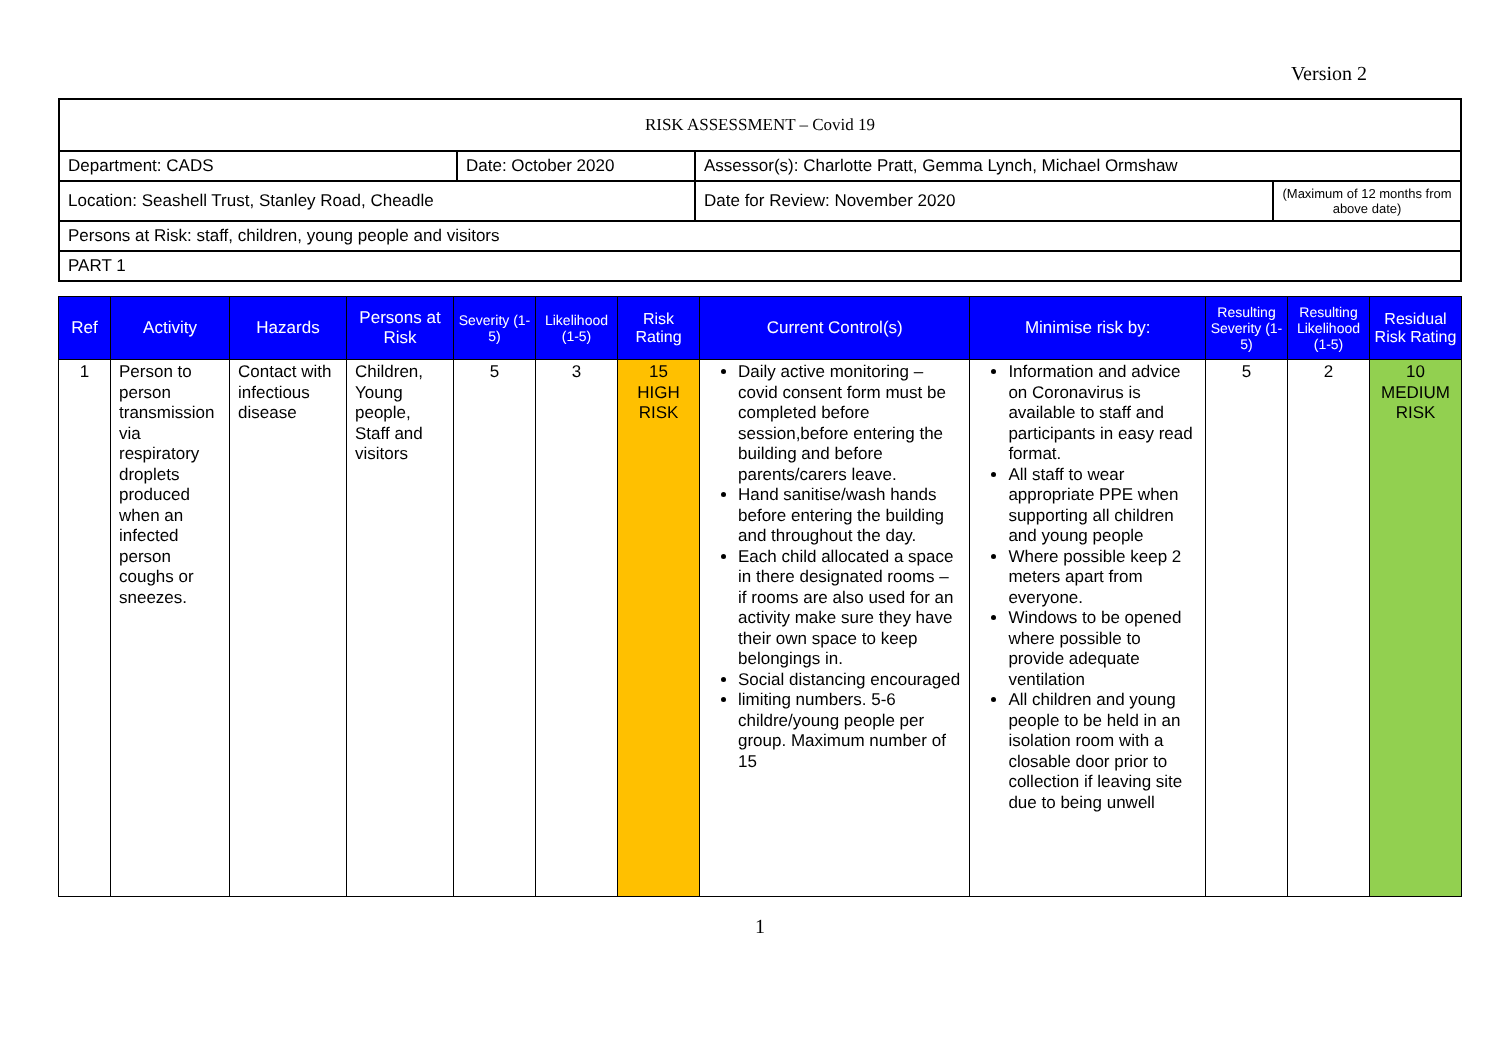Version 2
| RISK ASSESSMENT – Covid 19 | | | |
| Department: CADS | Date: October 2020 | Assessor(s): Charlotte Pratt, Gemma Lynch, Michael Ormshaw | |
| Location: Seashell Trust, Stanley Road, Cheadle | | Date for Review: November 2020 | (Maximum of 12 months from above date) |
| Persons at Risk: staff, children, young people and visitors | | | |
| PART 1 | | | |
| Ref | Activity | Hazards | Persons at Risk | Severity (1-5) | Likelihood (1-5) | Risk Rating | Current Control(s) | Minimise risk by: | Resulting Severity (1-5) | Resulting Likelihood (1-5) | Residual Risk Rating |
| --- | --- | --- | --- | --- | --- | --- | --- | --- | --- | --- | --- |
| 1 | Person to person transmission via respiratory droplets produced when an infected person coughs or sneezes. | Contact with infectious disease | Children, Young people, Staff and visitors | 5 | 3 | 15 HIGH RISK | Daily active monitoring – covid consent form must be completed before session,before entering the building and before parents/carers leave. Hand sanitise/wash hands before entering the building and throughout the day. Each child allocated a space in there designated rooms – if rooms are also used for an activity make sure they have their own space to keep belongings in. Social distancing encouraged limiting numbers. 5-6 childre/young people per group. Maximum number of 15 | Information and advice on Coronavirus is available to staff and participants in easy read format. All staff to wear appropriate PPE when supporting all children and young people Where possible keep 2 meters apart from everyone. Windows to be opened where possible to provide adequate ventilation All children and young people to be held in an isolation room with a closable door prior to collection if leaving site due to being unwell | 5 | 2 | 10 MEDIUM RISK |
1